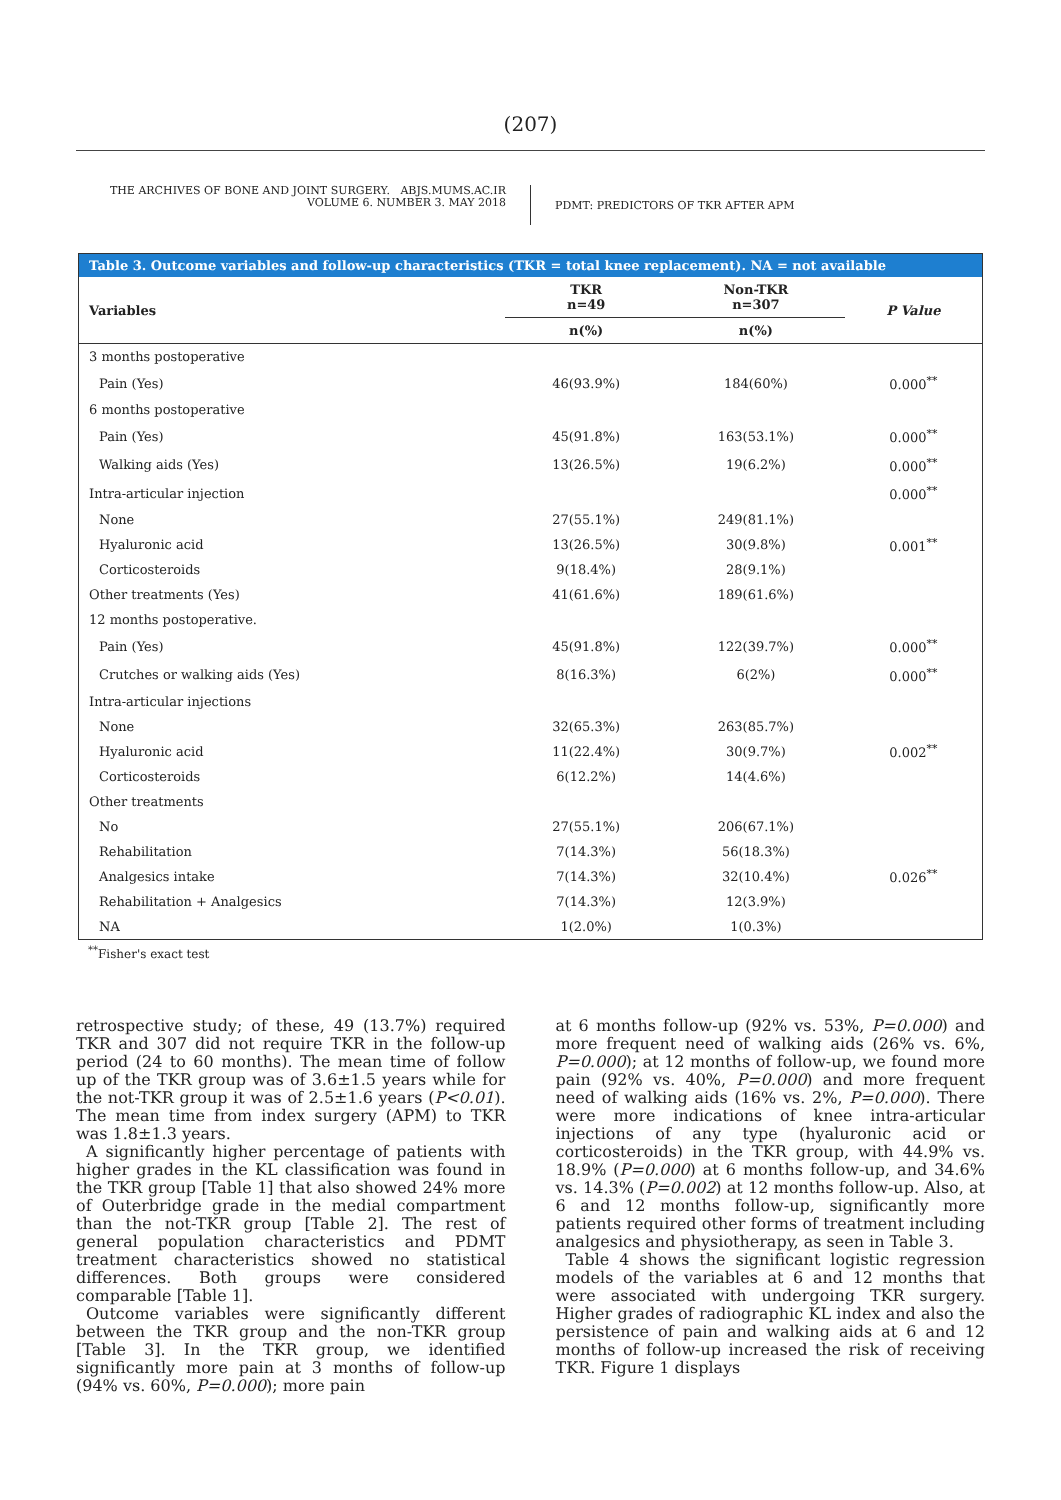(207)
THE ARCHIVES OF BONE AND JOINT SURGERY. ABJS.MUMS.AC.IR
VOLUME 6. NUMBER 3. MAY 2018
PDMT: PREDICTORS OF TKR AFTER APM
| Table 3. Outcome variables and follow-up characteristics (TKR = total knee replacement). NA = not available | | | |
| --- | --- | --- | --- |
| Variables | TKR n=49 | Non-TKR n=307 | P Value |
| | n(%) | n(%) | |
| 3 months postoperative | | | |
| Pain (Yes) | 46(93.9%) | 184(60%) | 0.000<sup>**</sup> |
| 6 months postoperative | | | |
| Pain (Yes) | 45(91.8%) | 163(53.1%) | 0.000<sup>**</sup> |
| Walking aids (Yes) | 13(26.5%) | 19(6.2%) | 0.000<sup>**</sup> |
| Intra-articular injection | | | 0.000<sup>**</sup> |
| None | 27(55.1%) | 249(81.1%) | 0.001<sup>**</sup> |
| Hyaluronic acid | 13(26.5%) | 30(9.8%) | |
| Corticosteroids | 9(18.4%) | 28(9.1%) | |
| Other treatments (Yes) | 41(61.6%) | 189(61.6%) | |
| 12 months postoperative. | | | |
| Pain (Yes) | 45(91.8%) | 122(39.7%) | 0.000<sup>**</sup> |
| Crutches or walking aids (Yes) | 8(16.3%) | 6(2%) | 0.000<sup>**</sup> |
| Intra-articular injections | | | |
| None | 32(65.3%) | 263(85.7%) | 0.002<sup>**</sup> |
| Hyaluronic acid | 11(22.4%) | 30(9.7%) | |
| Corticosteroids | 6(12.2%) | 14(4.6%) | |
| Other treatments | | | |
| No | 27(55.1%) | 206(67.1%) | 0.026<sup>**</sup> |
| Rehabilitation | 7(14.3%) | 56(18.3%) | |
| Analgesics intake | 7(14.3%) | 32(10.4%) | |
| Rehabilitation + Analgesics | 7(14.3%) | 12(3.9%) | |
| NA | 1(2.0%) | 1(0.3%) | |
<sup>**</sup> Fisher's exact test
retrospective study; of these, 49 (13.7%) required TKR and 307 did not require TKR in the follow-up period (24 to 60 months). The mean time of follow up of the TKR group was of 3.6±1.5 years while for the not-TKR group it was of 2.5±1.6 years (P<0.01). The mean time from index surgery (APM) to TKR was 1.8±1.3 years.
A significantly higher percentage of patients with higher grades in the KL classification was found in the TKR group [Table 1] that also showed 24% more of Outerbridge grade in the medial compartment than the not-TKR group [Table 2]. The rest of general population characteristics and PDMT treatment characteristics showed no statistical differences. Both groups were considered comparable [Table 1].
Outcome variables were significantly different between the TKR group and the non-TKR group [Table 3]. In the TKR group, we identified significantly more pain at 3 months of follow-up (94% vs. 60%, P=0.000); more pain
at 6 months follow-up (92% vs. 53%, P=0.000) and more frequent need of walking aids (26% vs. 6%, P=0.000); at 12 months of follow-up, we found more pain (92% vs. 40%, P=0.000) and more frequent need of walking aids (16% vs. 2%, P=0.000). There were more indications of knee intra-articular injections of any type (hyaluronic acid or corticosteroids) in the TKR group, with 44.9% vs. 18.9% (P=0.000) at 6 months follow-up, and 34.6% vs. 14.3% (P=0.002) at 12 months follow-up. Also, at 6 and 12 months follow-up, significantly more patients required other forms of treatment including analgesics and physiotherapy, as seen in Table 3.
Table 4 shows the significant logistic regression models of the variables at 6 and 12 months that were associated with undergoing TKR surgery. Higher grades of radiographic KL index and also the persistence of pain and walking aids at 6 and 12 months of follow-up increased the risk of receiving TKR. Figure 1 displays